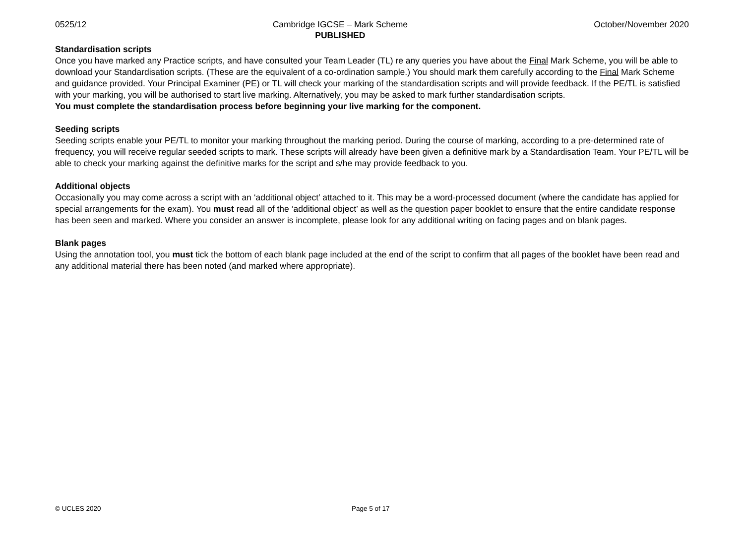0525/12 Cambridge IGCSE – Mark Scheme
PUBLISHED October/November 2020
Standardisation scripts
Once you have marked any Practice scripts, and have consulted your Team Leader (TL) re any queries you have about the Final Mark Scheme, you will be able to download your Standardisation scripts. (These are the equivalent of a co-ordination sample.) You should mark them carefully according to the Final Mark Scheme and guidance provided. Your Principal Examiner (PE) or TL will check your marking of the standardisation scripts and will provide feedback. If the PE/TL is satisfied with your marking, you will be authorised to start live marking. Alternatively, you may be asked to mark further standardisation scripts.
You must complete the standardisation process before beginning your live marking for the component.
Seeding scripts
Seeding scripts enable your PE/TL to monitor your marking throughout the marking period. During the course of marking, according to a pre-determined rate of frequency, you will receive regular seeded scripts to mark. These scripts will already have been given a definitive mark by a Standardisation Team. Your PE/TL will be able to check your marking against the definitive marks for the script and s/he may provide feedback to you.
Additional objects
Occasionally you may come across a script with an ‘additional object’ attached to it. This may be a word-processed document (where the candidate has applied for special arrangements for the exam). You must read all of the ‘additional object’ as well as the question paper booklet to ensure that the entire candidate response has been seen and marked. Where you consider an answer is incomplete, please look for any additional writing on facing pages and on blank pages.
Blank pages
Using the annotation tool, you must tick the bottom of each blank page included at the end of the script to confirm that all pages of the booklet have been read and any additional material there has been noted (and marked where appropriate).
© UCLES 2020 Page 5 of 17